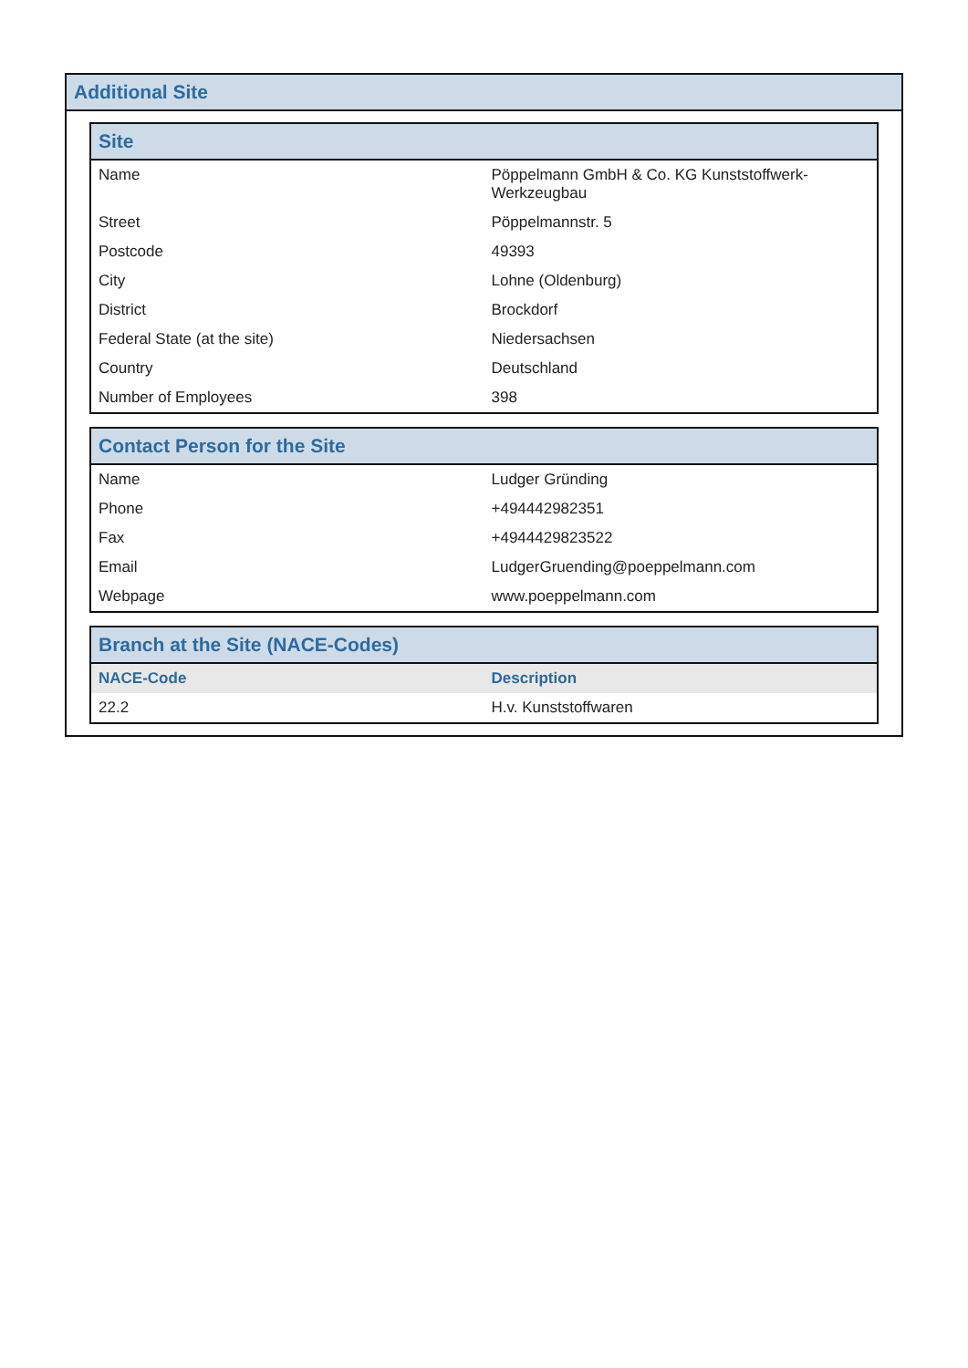Additional Site
Site
| Name | Pöppelmann GmbH & Co. KG Kunststoffwerk-Werkzeugbau |
| Street | Pöppelmannstr. 5 |
| Postcode | 49393 |
| City | Lohne (Oldenburg) |
| District | Brockdorf |
| Federal State (at the site) | Niedersachsen |
| Country | Deutschland |
| Number of Employees | 398 |
Contact Person for the Site
| Name | Ludger Gründing |
| Phone | +494442982351 |
| Fax | +4944429823522 |
| Email | LudgerGruending@poeppelmann.com |
| Webpage | www.poeppelmann.com |
Branch at the Site (NACE-Codes)
| NACE-Code | Description |
| --- | --- |
| 22.2 | H.v. Kunststoffwaren |